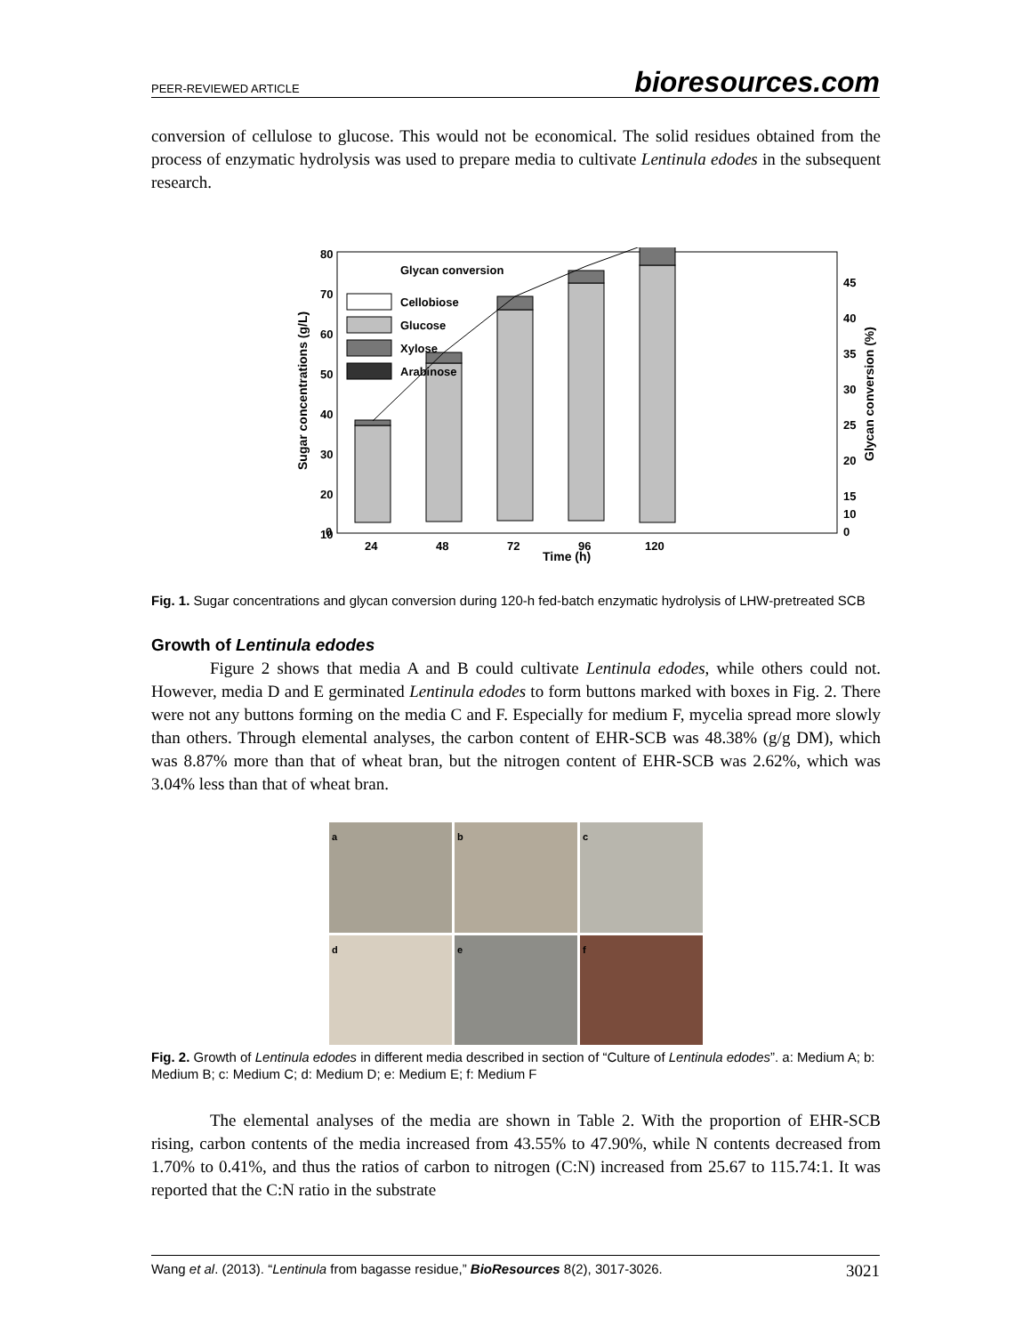PEER-REVIEWED ARTICLE bioresources.com
conversion of cellulose to glucose. This would not be economical. The solid residues obtained from the process of enzymatic hydrolysis was used to prepare media to cultivate Lentinula edodes in the subsequent research.
80
70
60
50
40
30
20
10
0
Sugar concentrations (g/L)
Glycan conversion (%)
45
40
35
30
25
20
15
10
0
24
48
72
96
120
Time (h)
Glycan conversion
Cellobiose
Glucose
Xylose
Arabinose
Fig. 1. Sugar concentrations and glycan conversion during 120-h fed-batch enzymatic hydrolysis of LHW-pretreated SCB
Growth of Lentinula edodes
Figure 2 shows that media A and B could cultivate Lentinula edodes, while others could not. However, media D and E germinated Lentinula edodes to form buttons marked with boxes in Fig. 2. There were not any buttons forming on the media C and F. Especially for medium F, mycelia spread more slowly than others. Through elemental analyses, the carbon content of EHR-SCB was 48.38% (g/g DM), which was 8.87% more than that of wheat bran, but the nitrogen content of EHR-SCB was 2.62%, which was 3.04% less than that of wheat bran.
a
b
c
d
e
f
Fig. 2. Growth of Lentinula edodes in different media described in section of “Culture of Lentinula edodes”. a: Medium A; b: Medium B; c: Medium C; d: Medium D; e: Medium E; f: Medium F
The elemental analyses of the media are shown in Table 2. With the proportion of EHR-SCB rising, carbon contents of the media increased from 43.55% to 47.90%, while N contents decreased from 1.70% to 0.41%, and thus the ratios of carbon to nitrogen (C:N) increased from 25.67 to 115.74:1. It was reported that the C:N ratio in the substrate
Wang et al. (2013). “Lentinula from bagasse residue,” BioResources 8(2), 3017-3026. 3021